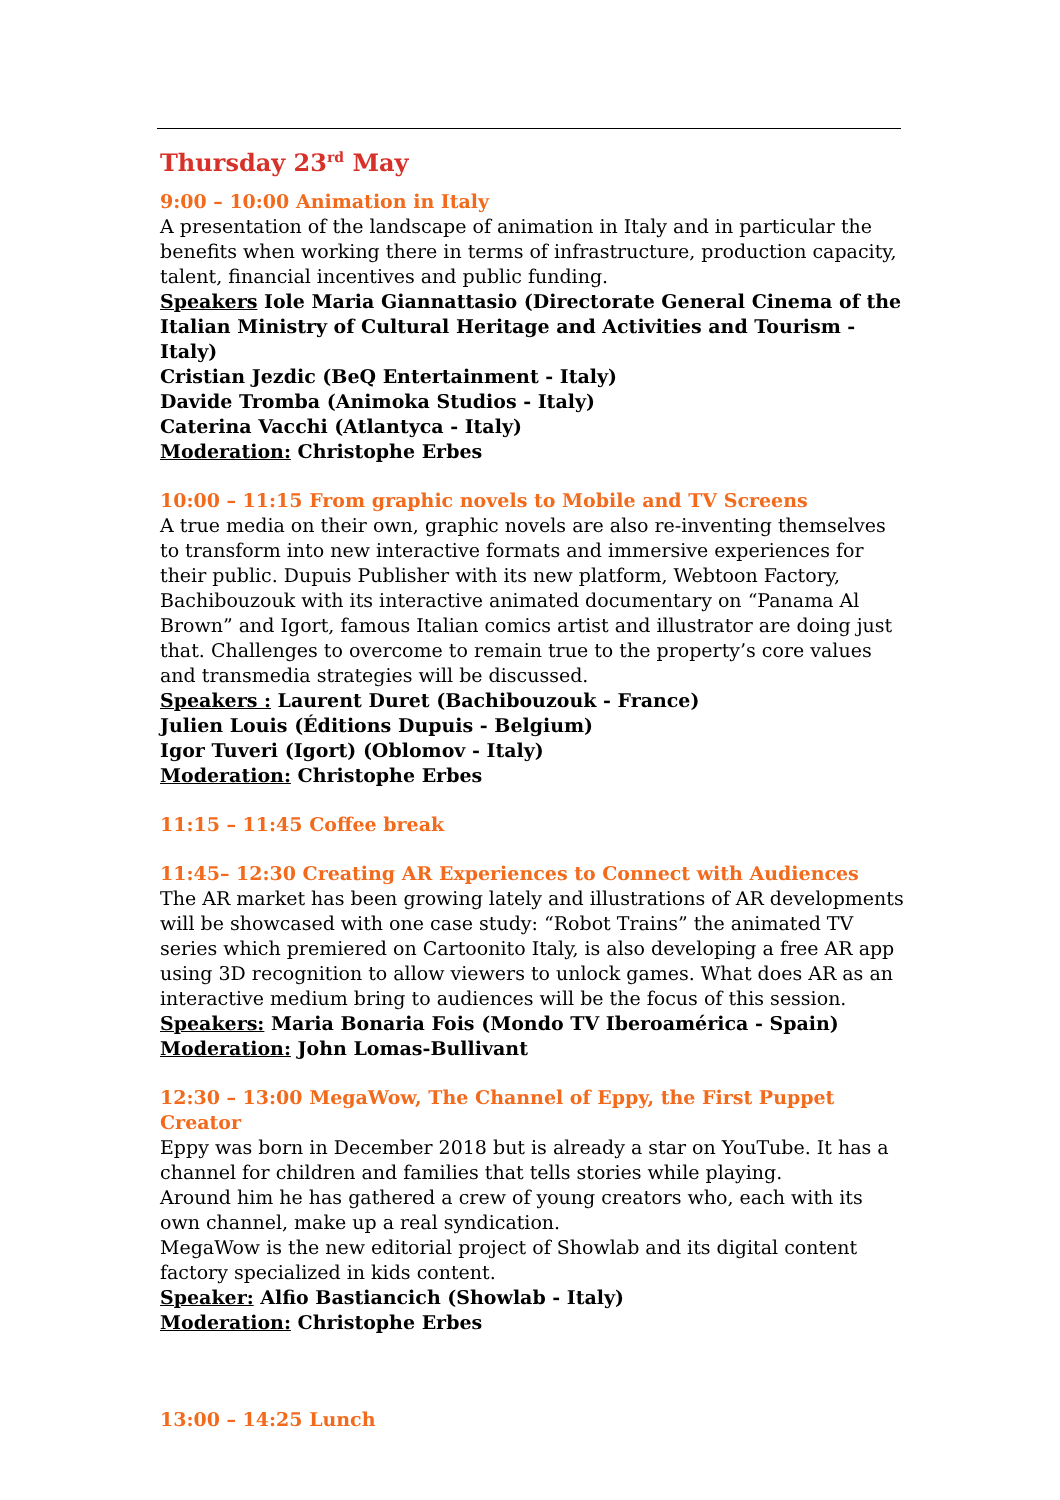Thursday 23<sup>rd</sup> May
9:00 – 10:00 Animation in Italy
A presentation of the landscape of animation in Italy and in particular the benefits when working there in terms of infrastructure, production capacity, talent, financial incentives and public funding.
Speakers Iole Maria Giannattasio (Directorate General Cinema of the Italian Ministry of Cultural Heritage and Activities and Tourism - Italy)
Cristian Jezdic (BeQ Entertainment - Italy)
Davide Tromba (Animoka Studios - Italy)
Caterina Vacchi (Atlantyca - Italy)
Moderation: Christophe Erbes
10:00 – 11:15 From graphic novels to Mobile and TV Screens
A true media on their own, graphic novels are also re-inventing themselves to transform into new interactive formats and immersive experiences for their public. Dupuis Publisher with its new platform, Webtoon Factory, Bachibouzouk with its interactive animated documentary on “Panama Al Brown” and Igort, famous Italian comics artist and illustrator are doing just that. Challenges to overcome to remain true to the property’s core values and transmedia strategies will be discussed.
Speakers : Laurent Duret (Bachibouzouk - France)
Julien Louis (Éditions Dupuis - Belgium)
Igor Tuveri (Igort) (Oblomov - Italy)
Moderation: Christophe Erbes
11:15 – 11:45 Coffee break
11:45– 12:30 Creating AR Experiences to Connect with Audiences
The AR market has been growing lately and illustrations of AR developments will be showcased with one case study: “Robot Trains” the animated TV series which premiered on Cartoonito Italy, is also developing a free AR app using 3D recognition to allow viewers to unlock games. What does AR as an interactive medium bring to audiences will be the focus of this session.
Speakers: Maria Bonaria Fois (Mondo TV Iberoamérica - Spain)
Moderation: John Lomas-Bullivant
12:30 – 13:00 MegaWow, The Channel of Eppy, the First Puppet Creator
Eppy was born in December 2018 but is already a star on YouTube. It has a channel for children and families that tells stories while playing.
Around him he has gathered a crew of young creators who, each with its own channel, make up a real syndication.
MegaWow is the new editorial project of Showlab and its digital content factory specialized in kids content.
Speaker: Alfio Bastiancich (Showlab - Italy)
Moderation: Christophe Erbes
13:00 – 14:25 Lunch